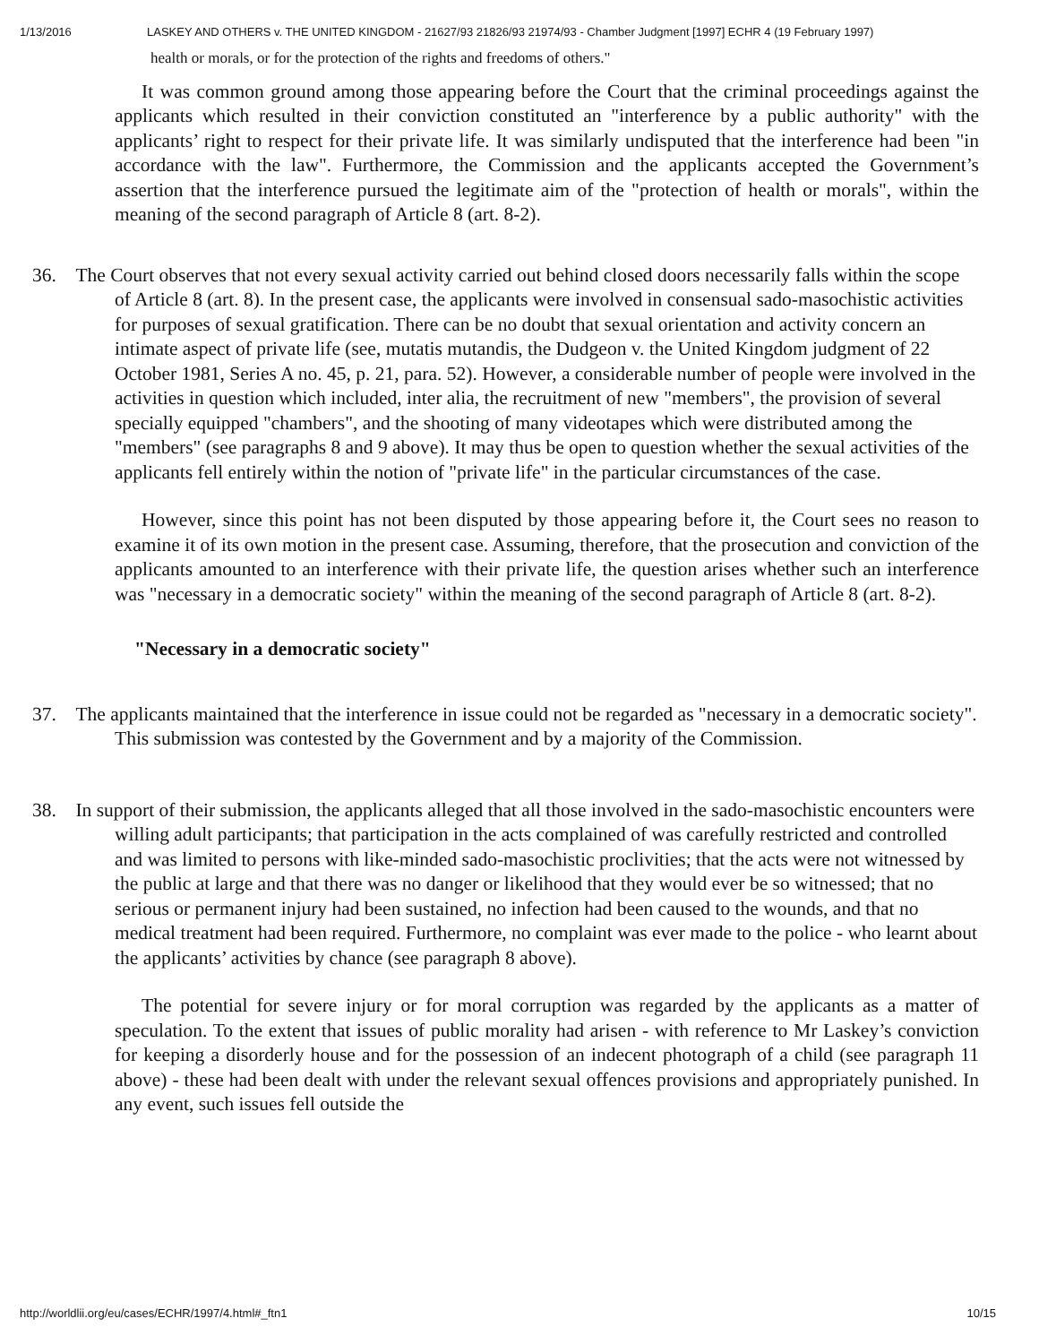1/13/2016 LASKEY AND OTHERS v. THE UNITED KINGDOM - 21627/93 21826/93 21974/93 - Chamber Judgment [1997] ECHR 4 (19 February 1997)
health or morals, or for the protection of the rights and freedoms of others."
It was common ground among those appearing before the Court that the criminal proceedings against the applicants which resulted in their conviction constituted an "interference by a public authority" with the applicants’ right to respect for their private life. It was similarly undisputed that the interference had been "in accordance with the law". Furthermore, the Commission and the applicants accepted the Government’s assertion that the interference pursued the legitimate aim of the "protection of health or morals", within the meaning of the second paragraph of Article 8 (art. 8-2).
36. The Court observes that not every sexual activity carried out behind closed doors necessarily falls within the scope of Article 8 (art. 8). In the present case, the applicants were involved in consensual sado-masochistic activities for purposes of sexual gratification. There can be no doubt that sexual orientation and activity concern an intimate aspect of private life (see, mutatis mutandis, the Dudgeon v. the United Kingdom judgment of 22 October 1981, Series A no. 45, p. 21, para. 52). However, a considerable number of people were involved in the activities in question which included, inter alia, the recruitment of new "members", the provision of several specially equipped "chambers", and the shooting of many videotapes which were distributed among the "members" (see paragraphs 8 and 9 above). It may thus be open to question whether the sexual activities of the applicants fell entirely within the notion of "private life" in the particular circumstances of the case.
However, since this point has not been disputed by those appearing before it, the Court sees no reason to examine it of its own motion in the present case. Assuming, therefore, that the prosecution and conviction of the applicants amounted to an interference with their private life, the question arises whether such an interference was "necessary in a democratic society" within the meaning of the second paragraph of Article 8 (art. 8-2).
"Necessary in a democratic society"
37. The applicants maintained that the interference in issue could not be regarded as "necessary in a democratic society". This submission was contested by the Government and by a majority of the Commission.
38. In support of their submission, the applicants alleged that all those involved in the sado-masochistic encounters were willing adult participants; that participation in the acts complained of was carefully restricted and controlled and was limited to persons with like-minded sado-masochistic proclivities; that the acts were not witnessed by the public at large and that there was no danger or likelihood that they would ever be so witnessed; that no serious or permanent injury had been sustained, no infection had been caused to the wounds, and that no medical treatment had been required. Furthermore, no complaint was ever made to the police - who learnt about the applicants’ activities by chance (see paragraph 8 above).
The potential for severe injury or for moral corruption was regarded by the applicants as a matter of speculation. To the extent that issues of public morality had arisen - with reference to Mr Laskey’s conviction for keeping a disorderly house and for the possession of an indecent photograph of a child (see paragraph 11 above) - these had been dealt with under the relevant sexual offences provisions and appropriately punished. In any event, such issues fell outside the
http://worldlii.org/eu/cases/ECHR/1997/4.html#_ftn1 10/15